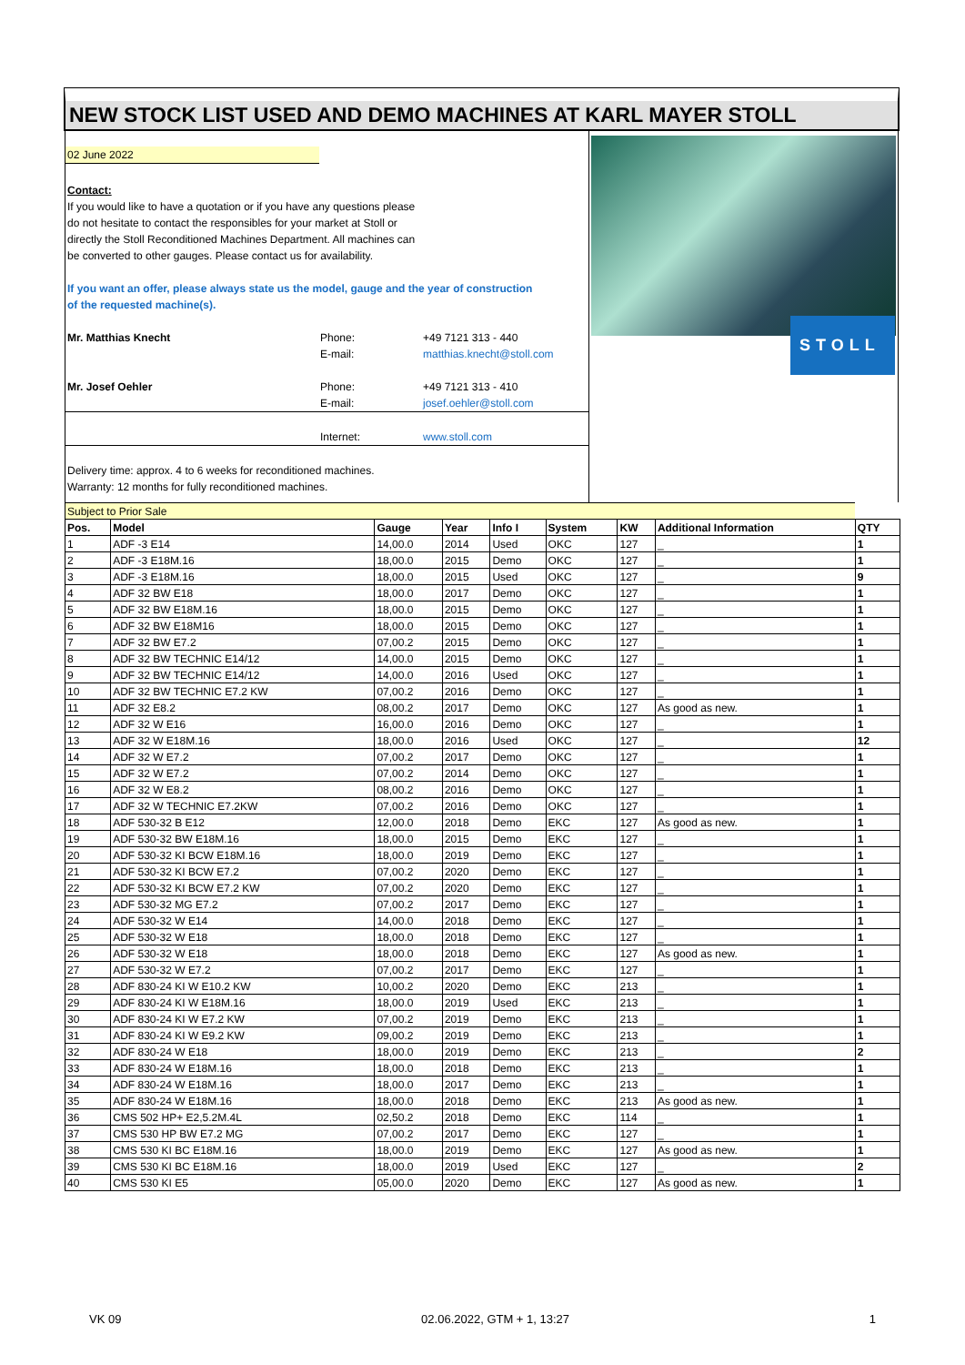NEW STOCK LIST USED AND DEMO MACHINES AT KARL MAYER STOLL
02 June 2022
Contact:
If you would like to have a quotation or if you have any questions please
do not hesitate to contact the responsibles for your market at Stoll or
directly the Stoll Reconditioned Machines Department. All machines can
be converted to other gauges. Please contact us for availability.
If you want an offer, please always state us the model, gauge and the year of construction
of the requested machine(s).
Mr. Matthias Knecht Phone: +49 7121 313 - 440
E-mail: matthias.knecht@stoll.com
Mr. Josef Oehler Phone: +49 7121 313 - 410
E-mail: josef.oehler@stoll.com
Internet: www.stoll.com
Delivery time: approx. 4 to 6 weeks for reconditioned machines.
Warranty: 12 months for fully reconditioned machines.
STOLL
| Subject to Prior Sale | | | | | | | | |
| Pos. | Model | Gauge | Year | Info I | System | KW | Additional Information | QTY |
| 1 | ADF -3 E14 | 14,00.0 | 2014 | Used | OKC | 127 | _ | 1 |
| 2 | ADF -3 E18M.16 | 18,00.0 | 2015 | Demo | OKC | 127 | _ | 1 |
| 3 | ADF -3 E18M.16 | 18,00.0 | 2015 | Used | OKC | 127 | _ | 9 |
| 4 | ADF 32 BW E18 | 18,00.0 | 2017 | Demo | OKC | 127 | _ | 1 |
| 5 | ADF 32 BW E18M.16 | 18,00.0 | 2015 | Demo | OKC | 127 | _ | 1 |
| 6 | ADF 32 BW E18M16 | 18,00.0 | 2015 | Demo | OKC | 127 | _ | 1 |
| 7 | ADF 32 BW E7.2 | 07,00.2 | 2015 | Demo | OKC | 127 | _ | 1 |
| 8 | ADF 32 BW TECHNIC E14/12 | 14,00.0 | 2015 | Demo | OKC | 127 | _ | 1 |
| 9 | ADF 32 BW TECHNIC E14/12 | 14,00.0 | 2016 | Used | OKC | 127 | _ | 1 |
| 10 | ADF 32 BW TECHNIC E7.2 KW | 07,00.2 | 2016 | Demo | OKC | 127 | _ | 1 |
| 11 | ADF 32 E8.2 | 08,00.2 | 2017 | Demo | OKC | 127 | As good as new. | 1 |
| 12 | ADF 32 W E16 | 16,00.0 | 2016 | Demo | OKC | 127 | _ | 1 |
| 13 | ADF 32 W E18M.16 | 18,00.0 | 2016 | Used | OKC | 127 | _ | 12 |
| 14 | ADF 32 W E7.2 | 07,00.2 | 2017 | Demo | OKC | 127 | _ | 1 |
| 15 | ADF 32 W E7.2 | 07,00.2 | 2014 | Demo | OKC | 127 | _ | 1 |
| 16 | ADF 32 W E8.2 | 08,00.2 | 2016 | Demo | OKC | 127 | _ | 1 |
| 17 | ADF 32 W TECHNIC E7.2KW | 07,00.2 | 2016 | Demo | OKC | 127 | _ | 1 |
| 18 | ADF 530-32 B E12 | 12,00.0 | 2018 | Demo | EKC | 127 | As good as new. | 1 |
| 19 | ADF 530-32 BW E18M.16 | 18,00.0 | 2015 | Demo | EKC | 127 | _ | 1 |
| 20 | ADF 530-32 KI BCW E18M.16 | 18,00.0 | 2019 | Demo | EKC | 127 | _ | 1 |
| 21 | ADF 530-32 KI BCW E7.2 | 07,00.2 | 2020 | Demo | EKC | 127 | _ | 1 |
| 22 | ADF 530-32 KI BCW E7.2 KW | 07,00.2 | 2020 | Demo | EKC | 127 | _ | 1 |
| 23 | ADF 530-32 MG E7.2 | 07,00.2 | 2017 | Demo | EKC | 127 | _ | 1 |
| 24 | ADF 530-32 W E14 | 14,00.0 | 2018 | Demo | EKC | 127 | _ | 1 |
| 25 | ADF 530-32 W E18 | 18,00.0 | 2018 | Demo | EKC | 127 | _ | 1 |
| 26 | ADF 530-32 W E18 | 18,00.0 | 2018 | Demo | EKC | 127 | As good as new. | 1 |
| 27 | ADF 530-32 W E7.2 | 07,00.2 | 2017 | Demo | EKC | 127 | _ | 1 |
| 28 | ADF 830-24 KI W E10.2 KW | 10,00.2 | 2020 | Demo | EKC | 213 | _ | 1 |
| 29 | ADF 830-24 KI W E18M.16 | 18,00.0 | 2019 | Used | EKC | 213 | _ | 1 |
| 30 | ADF 830-24 KI W E7.2 KW | 07,00.2 | 2019 | Demo | EKC | 213 | _ | 1 |
| 31 | ADF 830-24 KI W E9.2 KW | 09,00.2 | 2019 | Demo | EKC | 213 | _ | 1 |
| 32 | ADF 830-24 W E18 | 18,00.0 | 2019 | Demo | EKC | 213 | _ | 2 |
| 33 | ADF 830-24 W E18M.16 | 18,00.0 | 2018 | Demo | EKC | 213 | _ | 1 |
| 34 | ADF 830-24 W E18M.16 | 18,00.0 | 2017 | Demo | EKC | 213 | _ | 1 |
| 35 | ADF 830-24 W E18M.16 | 18,00.0 | 2018 | Demo | EKC | 213 | As good as new. | 1 |
| 36 | CMS 502 HP+ E2,5.2M.4L | 02,50.2 | 2018 | Demo | EKC | 114 | _ | 1 |
| 37 | CMS 530 HP BW E7.2 MG | 07,00.2 | 2017 | Demo | EKC | 127 | _ | 1 |
| 38 | CMS 530 KI BC E18M.16 | 18,00.0 | 2019 | Demo | EKC | 127 | As good as new. | 1 |
| 39 | CMS 530 KI BC E18M.16 | 18,00.0 | 2019 | Used | EKC | 127 | _ | 2 |
| 40 | CMS 530 KI E5 | 05,00.0 | 2020 | Demo | EKC | 127 | As good as new. | 1 |
VK 09 02.06.2022, GTM + 1, 13:27 1